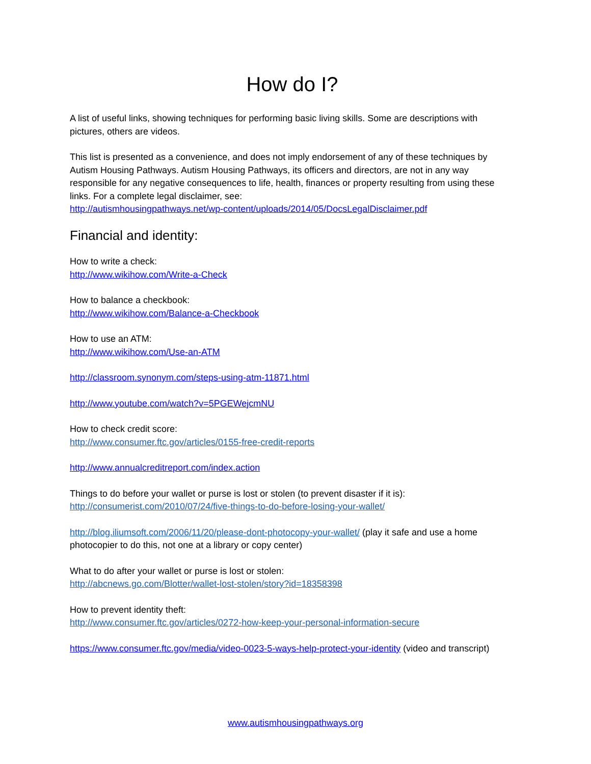How do I?
A list of useful links, showing techniques for performing basic living skills. Some are descriptions with pictures, others are videos.
This list is presented as a convenience, and does not imply endorsement of any of these techniques by Autism Housing Pathways. Autism Housing Pathways, its officers and directors, are not in any way responsible for any negative consequences to life, health, finances or property resulting from using these links. For a complete legal disclaimer, see:
http://autismhousingpathways.net/wp-content/uploads/2014/05/DocsLegalDisclaimer.pdf
Financial and identity:
How to write a check:
http://www.wikihow.com/Write-a-Check
How to balance a checkbook:
http://www.wikihow.com/Balance-a-Checkbook
How to use an ATM:
http://www.wikihow.com/Use-an-ATM
http://classroom.synonym.com/steps-using-atm-11871.html
http://www.youtube.com/watch?v=5PGEWejcmNU
How to check credit score:
http://www.consumer.ftc.gov/articles/0155-free-credit-reports
http://www.annualcreditreport.com/index.action
Things to do before your wallet or purse is lost or stolen (to prevent disaster if it is):
http://consumerist.com/2010/07/24/five-things-to-do-before-losing-your-wallet/
http://blog.iliumsoft.com/2006/11/20/please-dont-photocopy-your-wallet/ (play it safe and use a home photocopier to do this, not one at a library or copy center)
What to do after your wallet or purse is lost or stolen:
http://abcnews.go.com/Blotter/wallet-lost-stolen/story?id=18358398
How to prevent identity theft:
http://www.consumer.ftc.gov/articles/0272-how-keep-your-personal-information-secure
https://www.consumer.ftc.gov/media/video-0023-5-ways-help-protect-your-identity (video and transcript)
www.autismhousingpathways.org